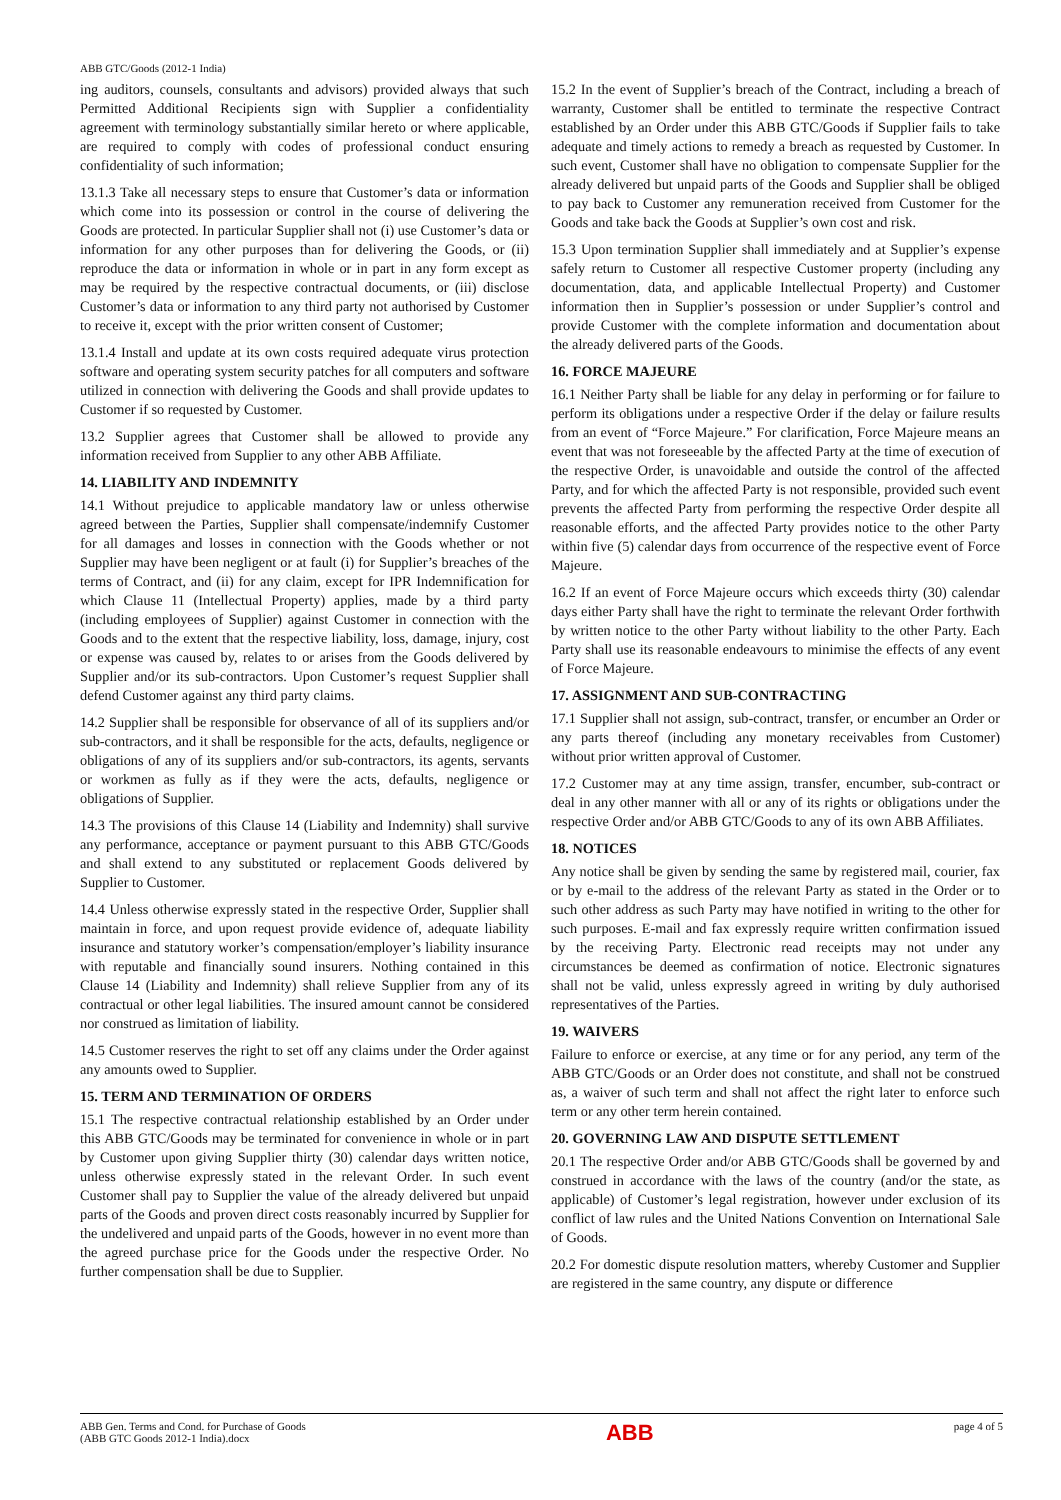ABB GTC/Goods (2012-1 India)
ing auditors, counsels, consultants and advisors) provided always that such Permitted Additional Recipients sign with Supplier a confidentiality agreement with terminology substantially similar hereto or where applicable, are required to comply with codes of professional conduct ensuring confidentiality of such information;
13.1.3 Take all necessary steps to ensure that Customer’s data or information which come into its possession or control in the course of delivering the Goods are protected. In particular Supplier shall not (i) use Customer’s data or information for any other purposes than for delivering the Goods, or (ii) reproduce the data or information in whole or in part in any form except as may be required by the respective contractual documents, or (iii) disclose Customer’s data or information to any third party not authorised by Customer to receive it, except with the prior written consent of Customer;
13.1.4 Install and update at its own costs required adequate virus protection software and operating system security patches for all computers and software utilized in connection with delivering the Goods and shall provide updates to Customer if so requested by Customer.
13.2 Supplier agrees that Customer shall be allowed to provide any information received from Supplier to any other ABB Affiliate.
14. LIABILITY AND INDEMNITY
14.1 Without prejudice to applicable mandatory law or unless otherwise agreed between the Parties, Supplier shall compensate/indemnify Customer for all damages and losses in connection with the Goods whether or not Supplier may have been negligent or at fault (i) for Supplier’s breaches of the terms of Contract, and (ii) for any claim, except for IPR Indemnification for which Clause 11 (Intellectual Property) applies, made by a third party (including employees of Supplier) against Customer in connection with the Goods and to the extent that the respective liability, loss, damage, injury, cost or expense was caused by, relates to or arises from the Goods delivered by Supplier and/or its sub-contractors. Upon Customer’s request Supplier shall defend Customer against any third party claims.
14.2 Supplier shall be responsible for observance of all of its suppliers and/or sub-contractors, and it shall be responsible for the acts, defaults, negligence or obligations of any of its suppliers and/or sub-contractors, its agents, servants or workmen as fully as if they were the acts, defaults, negligence or obligations of Supplier.
14.3 The provisions of this Clause 14 (Liability and Indemnity) shall survive any performance, acceptance or payment pursuant to this ABB GTC/Goods and shall extend to any substituted or replacement Goods delivered by Supplier to Customer.
14.4 Unless otherwise expressly stated in the respective Order, Supplier shall maintain in force, and upon request provide evidence of, adequate liability insurance and statutory worker’s compensation/employer’s liability insurance with reputable and financially sound insurers. Nothing contained in this Clause 14 (Liability and Indemnity) shall relieve Supplier from any of its contractual or other legal liabilities. The insured amount cannot be considered nor construed as limitation of liability.
14.5 Customer reserves the right to set off any claims under the Order against any amounts owed to Supplier.
15. TERM AND TERMINATION OF ORDERS
15.1 The respective contractual relationship established by an Order under this ABB GTC/Goods may be terminated for convenience in whole or in part by Customer upon giving Supplier thirty (30) calendar days written notice, unless otherwise expressly stated in the relevant Order. In such event Customer shall pay to Supplier the value of the already delivered but unpaid parts of the Goods and proven direct costs reasonably incurred by Supplier for the undelivered and unpaid parts of the Goods, however in no event more than the agreed purchase price for the Goods under the respective Order. No further compensation shall be due to Supplier.
15.2 In the event of Supplier’s breach of the Contract, including a breach of warranty, Customer shall be entitled to terminate the respective Contract established by an Order under this ABB GTC/Goods if Supplier fails to take adequate and timely actions to remedy a breach as requested by Customer. In such event, Customer shall have no obligation to compensate Supplier for the already delivered but unpaid parts of the Goods and Supplier shall be obliged to pay back to Customer any remuneration received from Customer for the Goods and take back the Goods at Supplier’s own cost and risk.
15.3 Upon termination Supplier shall immediately and at Supplier’s expense safely return to Customer all respective Customer property (including any documentation, data, and applicable Intellectual Property) and Customer information then in Supplier’s possession or under Supplier’s control and provide Customer with the complete information and documentation about the already delivered parts of the Goods.
16. FORCE MAJEURE
16.1 Neither Party shall be liable for any delay in performing or for failure to perform its obligations under a respective Order if the delay or failure results from an event of “Force Majeure.” For clarification, Force Majeure means an event that was not foreseeable by the affected Party at the time of execution of the respective Order, is unavoidable and outside the control of the affected Party, and for which the affected Party is not responsible, provided such event prevents the affected Party from performing the respective Order despite all reasonable efforts, and the affected Party provides notice to the other Party within five (5) calendar days from occurrence of the respective event of Force Majeure.
16.2 If an event of Force Majeure occurs which exceeds thirty (30) calendar days either Party shall have the right to terminate the relevant Order forthwith by written notice to the other Party without liability to the other Party. Each Party shall use its reasonable endeavours to minimise the effects of any event of Force Majeure.
17. ASSIGNMENT AND SUB-CONTRACTING
17.1 Supplier shall not assign, sub-contract, transfer, or encumber an Order or any parts thereof (including any monetary receivables from Customer) without prior written approval of Customer.
17.2 Customer may at any time assign, transfer, encumber, sub-contract or deal in any other manner with all or any of its rights or obligations under the respective Order and/or ABB GTC/Goods to any of its own ABB Affiliates.
18. NOTICES
Any notice shall be given by sending the same by registered mail, courier, fax or by e-mail to the address of the relevant Party as stated in the Order or to such other address as such Party may have notified in writing to the other for such purposes. E-mail and fax expressly require written confirmation issued by the receiving Party. Electronic read receipts may not under any circumstances be deemed as confirmation of notice. Electronic signatures shall not be valid, unless expressly agreed in writing by duly authorised representatives of the Parties.
19. WAIVERS
Failure to enforce or exercise, at any time or for any period, any term of the ABB GTC/Goods or an Order does not constitute, and shall not be construed as, a waiver of such term and shall not affect the right later to enforce such term or any other term herein contained.
20. GOVERNING LAW AND DISPUTE SETTLEMENT
20.1 The respective Order and/or ABB GTC/Goods shall be governed by and construed in accordance with the laws of the country (and/or the state, as applicable) of Customer’s legal registration, however under exclusion of its conflict of law rules and the United Nations Convention on International Sale of Goods.
20.2 For domestic dispute resolution matters, whereby Customer and Supplier are registered in the same country, any dispute or difference
ABB Gen. Terms and Cond. for Purchase of Goods
(ABB GTC Goods 2012-1 India).docx
ABB
page 4 of 5